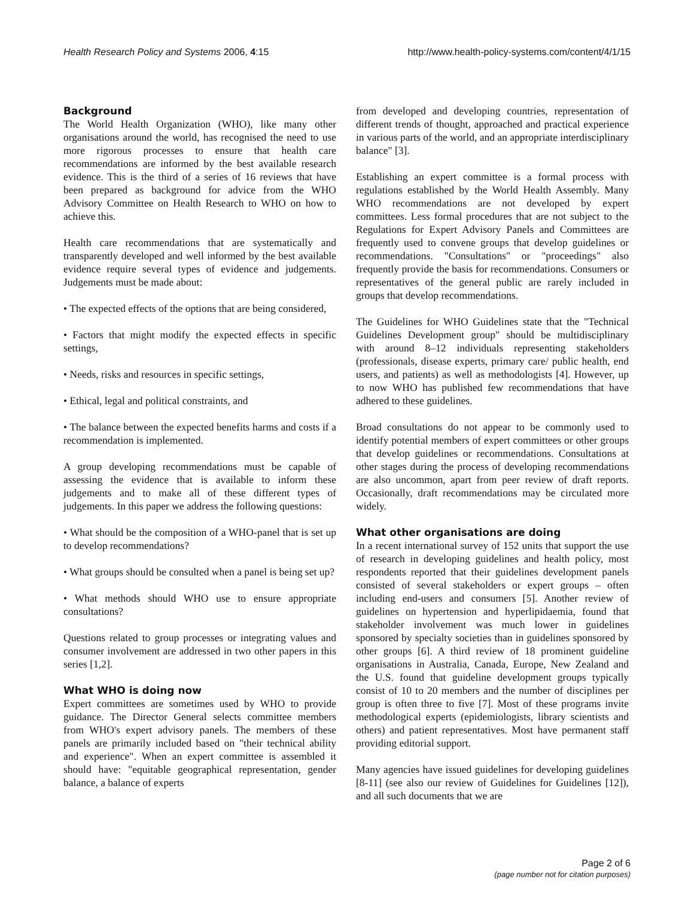Health Research Policy and Systems 2006, 4:15 http://www.health-policy-systems.com/content/4/1/15
Background
The World Health Organization (WHO), like many other organisations around the world, has recognised the need to use more rigorous processes to ensure that health care recommendations are informed by the best available research evidence. This is the third of a series of 16 reviews that have been prepared as background for advice from the WHO Advisory Committee on Health Research to WHO on how to achieve this.
Health care recommendations that are systematically and transparently developed and well informed by the best available evidence require several types of evidence and judgements. Judgements must be made about:
• The expected effects of the options that are being considered,
• Factors that might modify the expected effects in specific settings,
• Needs, risks and resources in specific settings,
• Ethical, legal and political constraints, and
• The balance between the expected benefits harms and costs if a recommendation is implemented.
A group developing recommendations must be capable of assessing the evidence that is available to inform these judgements and to make all of these different types of judgements. In this paper we address the following questions:
• What should be the composition of a WHO-panel that is set up to develop recommendations?
• What groups should be consulted when a panel is being set up?
• What methods should WHO use to ensure appropriate consultations?
Questions related to group processes or integrating values and consumer involvement are addressed in two other papers in this series [1,2].
What WHO is doing now
Expert committees are sometimes used by WHO to provide guidance. The Director General selects committee members from WHO's expert advisory panels. The members of these panels are primarily included based on "their technical ability and experience". When an expert committee is assembled it should have: "equitable geographical representation, gender balance, a balance of experts
from developed and developing countries, representation of different trends of thought, approached and practical experience in various parts of the world, and an appropriate interdisciplinary balance" [3].
Establishing an expert committee is a formal process with regulations established by the World Health Assembly. Many WHO recommendations are not developed by expert committees. Less formal procedures that are not subject to the Regulations for Expert Advisory Panels and Committees are frequently used to convene groups that develop guidelines or recommendations. "Consultations" or "proceedings" also frequently provide the basis for recommendations. Consumers or representatives of the general public are rarely included in groups that develop recommendations.
The Guidelines for WHO Guidelines state that the "Technical Guidelines Development group" should be multidisciplinary with around 8–12 individuals representing stakeholders (professionals, disease experts, primary care/ public health, end users, and patients) as well as methodologists [4]. However, up to now WHO has published few recommendations that have adhered to these guidelines.
Broad consultations do not appear to be commonly used to identify potential members of expert committees or other groups that develop guidelines or recommendations. Consultations at other stages during the process of developing recommendations are also uncommon, apart from peer review of draft reports. Occasionally, draft recommendations may be circulated more widely.
What other organisations are doing
In a recent international survey of 152 units that support the use of research in developing guidelines and health policy, most respondents reported that their guidelines development panels consisted of several stakeholders or expert groups – often including end-users and consumers [5]. Another review of guidelines on hypertension and hyperlipidaemia, found that stakeholder involvement was much lower in guidelines sponsored by specialty societies than in guidelines sponsored by other groups [6]. A third review of 18 prominent guideline organisations in Australia, Canada, Europe, New Zealand and the U.S. found that guideline development groups typically consist of 10 to 20 members and the number of disciplines per group is often three to five [7]. Most of these programs invite methodological experts (epidemiologists, library scientists and others) and patient representatives. Most have permanent staff providing editorial support.
Many agencies have issued guidelines for developing guidelines [8-11] (see also our review of Guidelines for Guidelines [12]), and all such documents that we are
Page 2 of 6
(page number not for citation purposes)